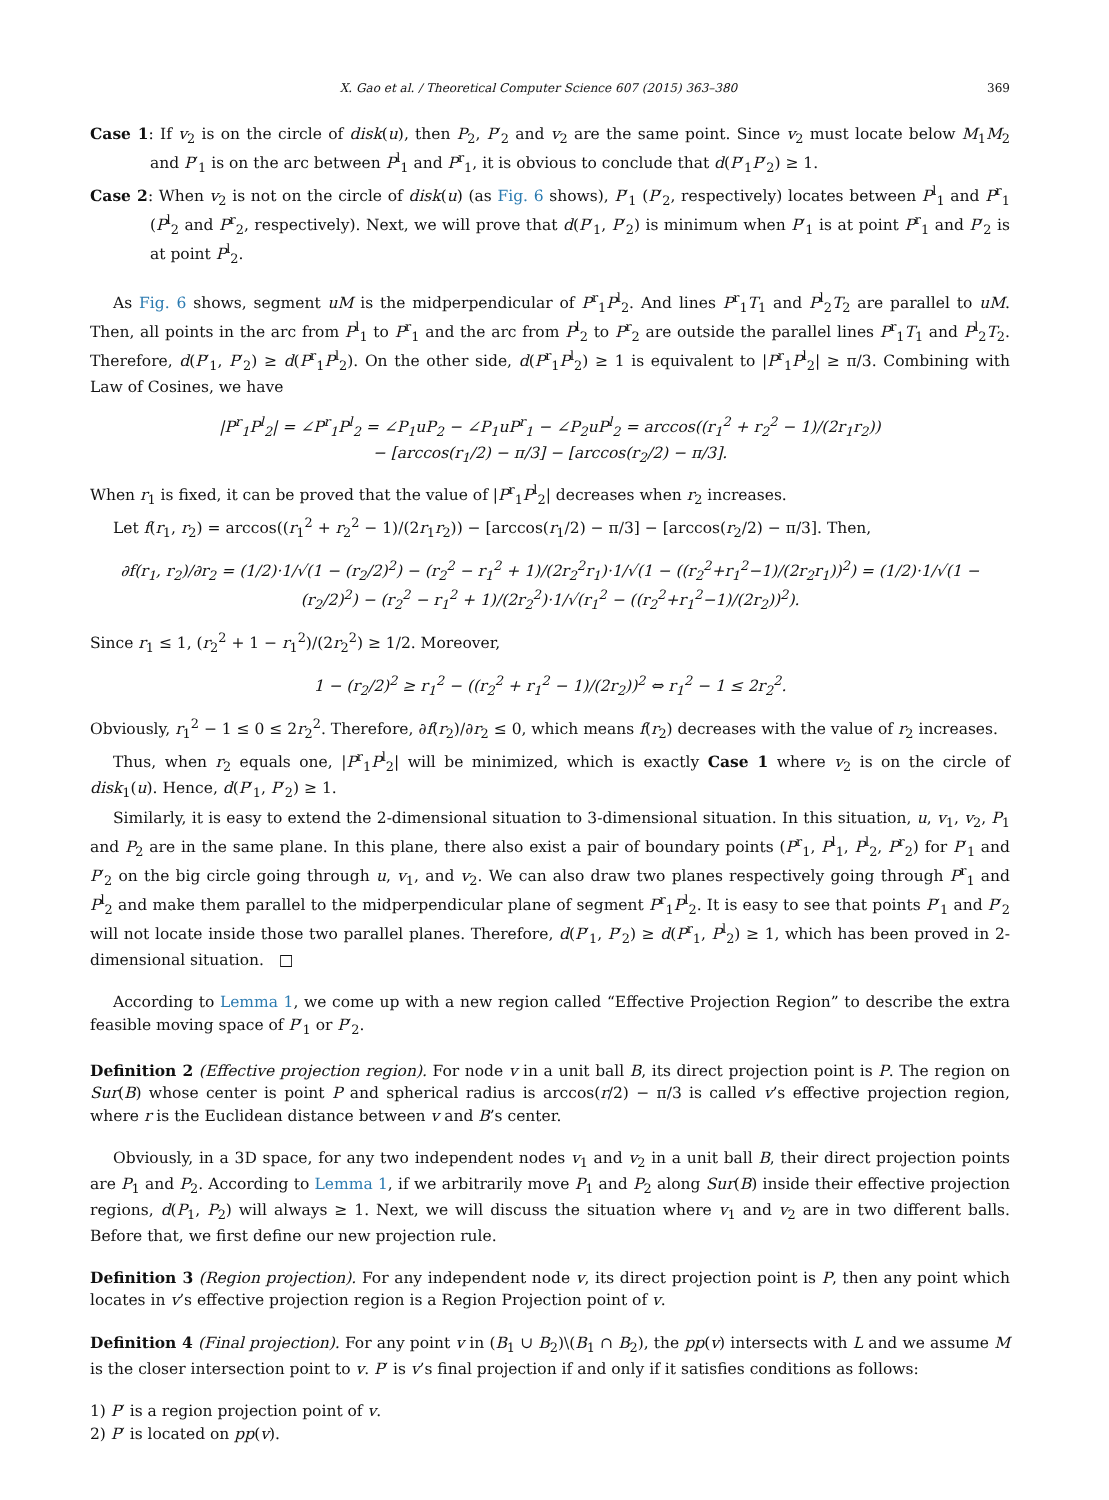X. Gao et al. / Theoretical Computer Science 607 (2015) 363–380 369
Case 1: If v<sub>2</sub> is on the circle of disk(u), then P<sub>2</sub>, P′<sub>2</sub> and v<sub>2</sub> are the same point. Since v<sub>2</sub> must locate below M<sub>1</sub>M<sub>2</sub> and P′<sub>1</sub> is on the arc between P<sup>l</sup><sub>1</sub> and P<sup>r</sup><sub>1</sub>, it is obvious to conclude that d(P′<sub>1</sub>P′<sub>2</sub>) ≥ 1.
Case 2: When v<sub>2</sub> is not on the circle of disk(u) (as Fig. 6 shows), P′<sub>1</sub> (P′<sub>2</sub>, respectively) locates between P<sup>l</sup><sub>1</sub> and P<sup>r</sup><sub>1</sub> (P<sup>l</sup><sub>2</sub> and P<sup>r</sup><sub>2</sub>, respectively). Next, we will prove that d(P′<sub>1</sub>, P′<sub>2</sub>) is minimum when P′<sub>1</sub> is at point P<sup>r</sup><sub>1</sub> and P′<sub>2</sub> is at point P<sup>l</sup><sub>2</sub>.
As Fig. 6 shows, segment uM is the midperpendicular of P<sup>r</sup><sub>1</sub>P<sup>l</sup><sub>2</sub>. And lines P<sup>r</sup><sub>1</sub>T<sub>1</sub> and P<sup>l</sup><sub>2</sub>T<sub>2</sub> are parallel to uM. Then, all points in the arc from P<sup>l</sup><sub>1</sub> to P<sup>r</sup><sub>1</sub> and the arc from P<sup>l</sup><sub>2</sub> to P<sup>r</sup><sub>2</sub> are outside the parallel lines P<sup>r</sup><sub>1</sub>T<sub>1</sub> and P<sup>l</sup><sub>2</sub>T<sub>2</sub>. Therefore, d(P′<sub>1</sub>, P′<sub>2</sub>) ≥ d(P<sup>r</sup><sub>1</sub>P<sup>l</sup><sub>2</sub>). On the other side, d(P<sup>r</sup><sub>1</sub>P<sup>l</sup><sub>2</sub>) ≥ 1 is equivalent to |P<sup>r</sup><sub>1</sub>P<sup>l</sup><sub>2</sub>| ≥ π/3. Combining with Law of Cosines, we have
|P<sup>r</sup><sub>1</sub>P<sup>l</sup><sub>2</sub>| = ∠P<sup>r</sup><sub>1</sub>P<sup>l</sup><sub>2</sub> = ∠P<sub>1</sub>uP<sub>2</sub> − ∠P<sub>1</sub>uP<sup>r</sup><sub>1</sub> − ∠P<sub>2</sub>uP<sup>l</sup><sub>2</sub> = arccos((r<sub>1</sub><sup>2</sup> + r<sub>2</sub><sup>2</sup> − 1)/(2r<sub>1</sub>r<sub>2</sub>))
− [arccos(r<sub>1</sub>/2) − π/3] − [arccos(r<sub>2</sub>/2) − π/3].
When r<sub>1</sub> is fixed, it can be proved that the value of |P<sup>r</sup><sub>1</sub>P<sup>l</sup><sub>2</sub>| decreases when r<sub>2</sub> increases.
Let f(r<sub>1</sub>, r<sub>2</sub>) = arccos((r<sub>1</sub><sup>2</sup> + r<sub>2</sub><sup>2</sup> − 1)/(2r<sub>1</sub>r<sub>2</sub>)) − [arccos(r<sub>1</sub>/2) − π/3] − [arccos(r<sub>2</sub>/2) − π/3]. Then,
∂f(r<sub>1</sub>, r<sub>2</sub>)/∂r<sub>2</sub> = (1/2)·1/√(1 − (r<sub>2</sub>/2)<sup>2</sup>) − (r<sub>2</sub><sup>2</sup> − r<sub>1</sub><sup>2</sup> + 1)/(2r<sub>2</sub><sup>2</sup>r<sub>1</sub>)·1/√(1 − ((r<sub>2</sub><sup>2</sup>+r<sub>1</sub><sup>2</sup>−1)/(2r<sub>2</sub>r<sub>1</sub>))<sup>2</sup>) = (1/2)·1/√(1 − (r<sub>2</sub>/2)<sup>2</sup>) − (r<sub>2</sub><sup>2</sup> − r<sub>1</sub><sup>2</sup> + 1)/(2r<sub>2</sub><sup>2</sup>)·1/√(r<sub>1</sub><sup>2</sup> − ((r<sub>2</sub><sup>2</sup>+r<sub>1</sub><sup>2</sup>−1)/(2r<sub>2</sub>))<sup>2</sup>).
Since r<sub>1</sub> ≤ 1, (r<sub>2</sub><sup>2</sup> + 1 − r<sub>1</sub><sup>2</sup>)/(2r<sub>2</sub><sup>2</sup>) ≥ 1/2. Moreover,
1 − (r<sub>2</sub>/2)<sup>2</sup> ≥ r<sub>1</sub><sup>2</sup> − ((r<sub>2</sub><sup>2</sup> + r<sub>1</sub><sup>2</sup> − 1)/(2r<sub>2</sub>))<sup>2</sup> ⇔ r<sub>1</sub><sup>2</sup> − 1 ≤ 2r<sub>2</sub><sup>2</sup>.
Obviously, r<sub>1</sub><sup>2</sup> − 1 ≤ 0 ≤ 2r<sub>2</sub><sup>2</sup>. Therefore, ∂f(r<sub>2</sub>)/∂r<sub>2</sub> ≤ 0, which means f(r<sub>2</sub>) decreases with the value of r<sub>2</sub> increases.
Thus, when r<sub>2</sub> equals one, |P<sup>r</sup><sub>1</sub>P<sup>l</sup><sub>2</sub>| will be minimized, which is exactly Case 1 where v<sub>2</sub> is on the circle of disk<sub>1</sub>(u). Hence, d(P′<sub>1</sub>, P′<sub>2</sub>) ≥ 1.
Similarly, it is easy to extend the 2-dimensional situation to 3-dimensional situation. In this situation, u, v<sub>1</sub>, v<sub>2</sub>, P<sub>1</sub> and P<sub>2</sub> are in the same plane. In this plane, there also exist a pair of boundary points (P<sup>r</sup><sub>1</sub>, P<sup>l</sup><sub>1</sub>, P<sup>l</sup><sub>2</sub>, P<sup>r</sup><sub>2</sub>) for P′<sub>1</sub> and P′<sub>2</sub> on the big circle going through u, v<sub>1</sub>, and v<sub>2</sub>. We can also draw two planes respectively going through P<sup>r</sup><sub>1</sub> and P<sup>l</sup><sub>2</sub> and make them parallel to the midperpendicular plane of segment P<sup>r</sup><sub>1</sub>P<sup>l</sup><sub>2</sub>. It is easy to see that points P′<sub>1</sub> and P′<sub>2</sub> will not locate inside those two parallel planes. Therefore, d(P′<sub>1</sub>, P′<sub>2</sub>) ≥ d(P<sup>r</sup><sub>1</sub>, P<sup>l</sup><sub>2</sub>) ≥ 1, which has been proved in 2-dimensional situation. □
According to Lemma 1, we come up with a new region called “Effective Projection Region” to describe the extra feasible moving space of P′<sub>1</sub> or P′<sub>2</sub>.
Definition 2 (Effective projection region). For node v in a unit ball B, its direct projection point is P. The region on Sur(B) whose center is point P and spherical radius is arccos(r/2) − π/3 is called v’s effective projection region, where r is the Euclidean distance between v and B’s center.
Obviously, in a 3D space, for any two independent nodes v<sub>1</sub> and v<sub>2</sub> in a unit ball B, their direct projection points are P<sub>1</sub> and P<sub>2</sub>. According to Lemma 1, if we arbitrarily move P<sub>1</sub> and P<sub>2</sub> along Sur(B) inside their effective projection regions, d(P<sub>1</sub>, P<sub>2</sub>) will always ≥ 1. Next, we will discuss the situation where v<sub>1</sub> and v<sub>2</sub> are in two different balls. Before that, we first define our new projection rule.
Definition 3 (Region projection). For any independent node v, its direct projection point is P, then any point which locates in v’s effective projection region is a Region Projection point of v.
Definition 4 (Final projection). For any point v in (B<sub>1</sub> ∪ B<sub>2</sub>)\(B<sub>1</sub> ∩ B<sub>2</sub>), the pp(v) intersects with L and we assume M is the closer intersection point to v. P′ is v’s final projection if and only if it satisfies conditions as follows:
1) P′ is a region projection point of v.
2) P′ is located on pp(v).